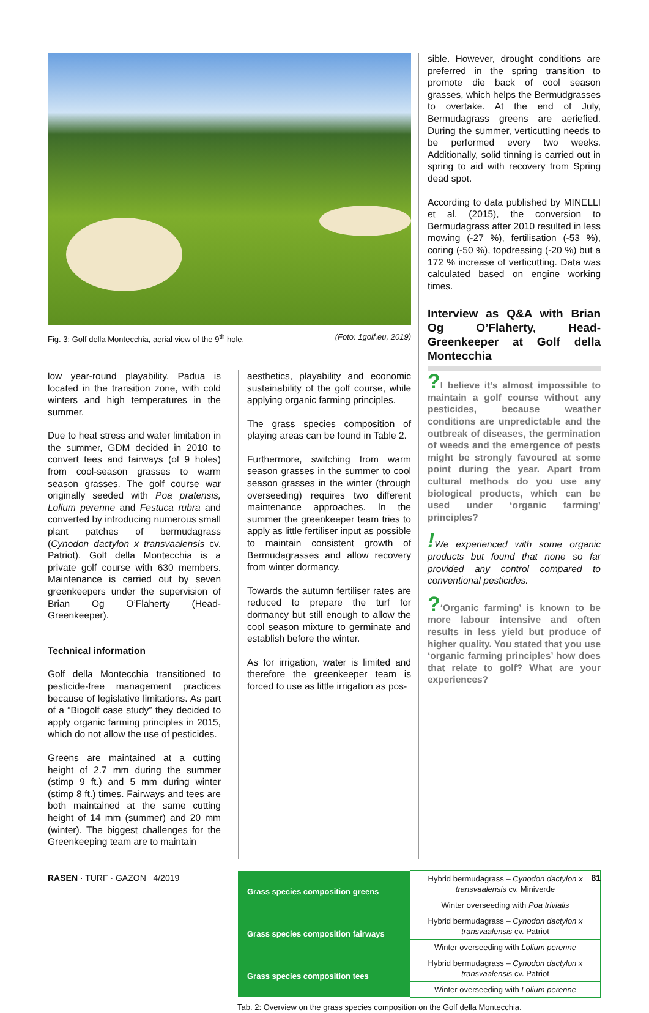Fig. 3: Golf della Montecchia, aerial view of the 9<sup>th</sup> hole. (Foto: 1golf.eu, 2019)
low year-round playability. Padua is located in the transition zone, with cold winters and high temperatures in the summer.
Due to heat stress and water limitation in the summer, GDM decided in 2010 to convert tees and fairways (of 9 holes) from cool-season grasses to warm season grasses. The golf course war originally seeded with Poa pratensis, Lolium perenne and Festuca rubra and converted by introducing numerous small plant patches of bermudagrass (Cynodon dactylon x transvaalensis cv. Patriot). Golf della Montecchia is a private golf course with 630 members. Maintenance is carried out by seven greenkeepers under the supervision of Brian Og O’Flaherty (Head-Greenkeeper).
Technical information
Golf della Montecchia transitioned to pesticide-free management practices because of legislative limitations. As part of a “Biogolf case study” they decided to apply organic farming principles in 2015, which do not allow the use of pesticides.
Greens are maintained at a cutting height of 2.7 mm during the summer (stimp 9 ft.) and 5 mm during winter (stimp 8 ft.) times. Fairways and tees are both maintained at the same cutting height of 14 mm (summer) and 20 mm (winter). The biggest challenges for the Greenkeeping team are to maintain
aesthetics, playability and economic sustainability of the golf course, while applying organic farming principles.
The grass species composition of playing areas can be found in Table 2.
Furthermore, switching from warm season grasses in the summer to cool season grasses in the winter (through overseeding) requires two different maintenance approaches. In the summer the greenkeeper team tries to apply as little fertiliser input as possible to maintain consistent growth of Bermudagrasses and allow recovery from winter dormancy.
Towards the autumn fertiliser rates are reduced to prepare the turf for dormancy but still enough to allow the cool season mixture to germinate and establish before the winter.
As for irrigation, water is limited and therefore the greenkeeper team is forced to use as little irrigation as pos-
sible. However, drought conditions are preferred in the spring transition to promote die back of cool season grasses, which helps the Bermudgrasses to overtake. At the end of July, Bermudagrass greens are aeriefied. During the summer, verticutting needs to be performed every two weeks. Additionally, solid tinning is carried out in spring to aid with recovery from Spring dead spot.
According to data published by MINELLI et al. (2015), the conversion to Bermudagrass after 2010 resulted in less mowing (-27 %), fertilisation (-53 %), coring (-50 %), topdressing (-20 %) but a 172 % increase of verticutting. Data was calculated based on engine working times.
Interview as Q&A with Brian Og O’Flaherty, Head-Greenkeeper at Golf della Montecchia
?I believe it’s almost impossible to maintain a golf course without any pesticides, because weather conditions are unpredictable and the outbreak of diseases, the germination of weeds and the emergence of pests might be strongly favoured at some point during the year. Apart from cultural methods do you use any biological products, which can be used under ‘organic farming’ principles?
!We experienced with some organic products but found that none so far provided any control compared to conventional pesticides.
?‘Organic farming’ is known to be more labour intensive and often results in less yield but produce of higher quality. You stated that you use ‘organic farming principles’ how does that relate to golf? What are your experiences?
| Grass species composition greens | Hybrid bermudagrass – Cynodon dactylon x transvaalensis cv. Miniverde |
| | Winter overseeding with Poa trivialis |
| Grass species composition fairways | Hybrid bermudagrass – Cynodon dactylon x transvaalensis cv. Patriot |
| | Winter overseeding with Lolium perenne |
| Grass species composition tees | Hybrid bermudagrass – Cynodon dactylon x transvaalensis cv. Patriot |
| | Winter overseeding with Lolium perenne |
Tab. 2: Overview on the grass species composition on the Golf della Montecchia.
RASEN · TURF · GAZON 4/2019 81